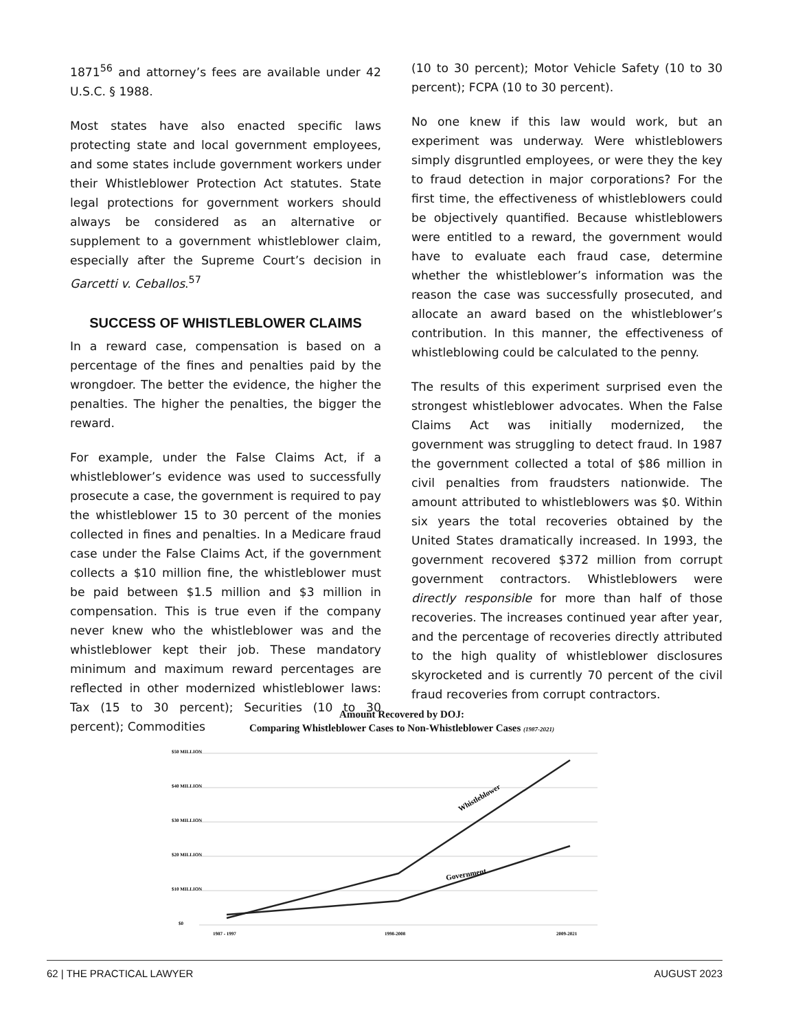1871<sup>56</sup> and attorney’s fees are available under 42 U.S.C. § 1988.
Most states have also enacted specific laws protecting state and local government employees, and some states include government workers under their Whistleblower Protection Act statutes. State legal protections for government workers should always be considered as an alternative or supplement to a government whistleblower claim, especially after the Supreme Court’s decision in Garcetti v. Ceballos.<sup>57</sup>
SUCCESS OF WHISTLEBLOWER CLAIMS
In a reward case, compensation is based on a percentage of the fines and penalties paid by the wrongdoer. The better the evidence, the higher the penalties. The higher the penalties, the bigger the reward.
For example, under the False Claims Act, if a whistleblower’s evidence was used to successfully prosecute a case, the government is required to pay the whistleblower 15 to 30 percent of the monies collected in fines and penalties. In a Medicare fraud case under the False Claims Act, if the government collects a $10 million fine, the whistleblower must be paid between $1.5 million and $3 million in compensation. This is true even if the company never knew who the whistleblower was and the whistleblower kept their job. These mandatory minimum and maximum reward percentages are reflected in other modernized whistleblower laws: Tax (15 to 30 percent); Securities (10 to 30 percent); Commodities
(10 to 30 percent); Motor Vehicle Safety (10 to 30 percent); FCPA (10 to 30 percent).
No one knew if this law would work, but an experiment was underway. Were whistleblowers simply disgruntled employees, or were they the key to fraud detection in major corporations? For the first time, the effectiveness of whistleblowers could be objectively quantified. Because whistleblowers were entitled to a reward, the government would have to evaluate each fraud case, determine whether the whistleblower’s information was the reason the case was successfully prosecuted, and allocate an award based on the whistleblower’s contribution. In this manner, the effectiveness of whistleblowing could be calculated to the penny.
The results of this experiment surprised even the strongest whistleblower advocates. When the False Claims Act was initially modernized, the government was struggling to detect fraud. In 1987 the government collected a total of $86 million in civil penalties from fraudsters nationwide. The amount attributed to whistleblowers was $0. Within six years the total recoveries obtained by the United States dramatically increased. In 1993, the government recovered $372 million from corrupt government contractors. Whistleblowers were directly responsible for more than half of those recoveries. The increases continued year after year, and the percentage of recoveries directly attributed to the high quality of whistleblower disclosures skyrocketed and is currently 70 percent of the civil fraud recoveries from corrupt contractors.
Amount Recovered by DOJ:
Comparing Whistleblower Cases to Non-Whistleblower Cases (1987-2021)
$50 MILLION
$40 MILLION
$30 MILLION
$20 MILLION
$10 MILLION
$0
Whistleblower
Government
1987 - 1997
1998-2008
2009-2021
62 | THE PRACTICAL LAWYER AUGUST 2023